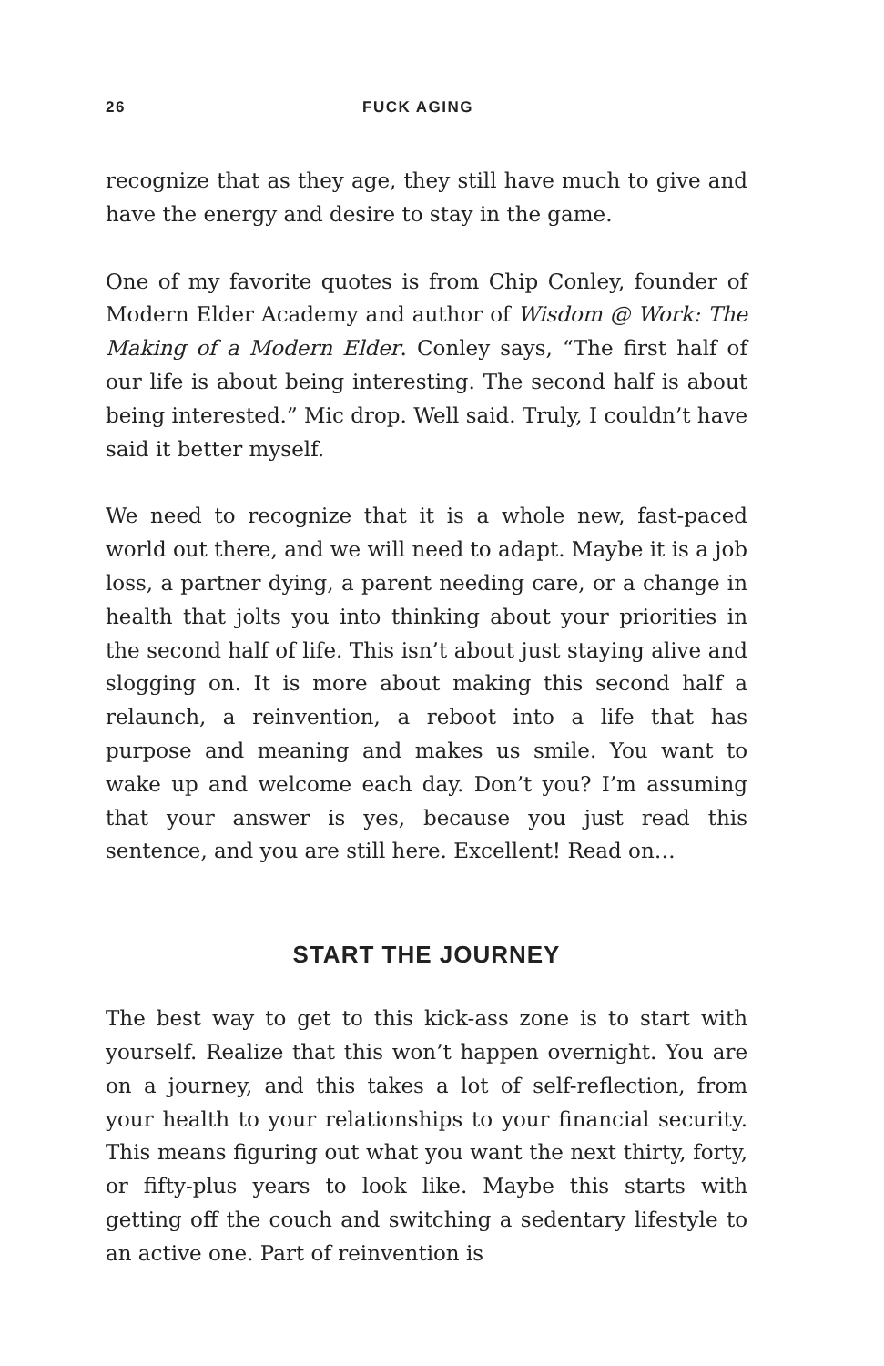26 FUCK AGING
recognize that as they age, they still have much to give and have the energy and desire to stay in the game.
One of my favorite quotes is from Chip Conley, founder of Modern Elder Academy and author of Wisdom @ Work: The Making of a Modern Elder. Conley says, “The first half of our life is about being interesting. The second half is about being interested.” Mic drop. Well said. Truly, I couldn’t have said it better myself.
We need to recognize that it is a whole new, fast-paced world out there, and we will need to adapt. Maybe it is a job loss, a partner dying, a parent needing care, or a change in health that jolts you into thinking about your priorities in the second half of life. This isn’t about just staying alive and slogging on. It is more about making this second half a relaunch, a reinvention, a reboot into a life that has purpose and meaning and makes us smile. You want to wake up and welcome each day. Don’t you? I’m assuming that your answer is yes, because you just read this sentence, and you are still here. Excellent! Read on…
START THE JOURNEY
The best way to get to this kick-ass zone is to start with yourself. Realize that this won’t happen overnight. You are on a journey, and this takes a lot of self-reflection, from your health to your relationships to your financial security. This means figuring out what you want the next thirty, forty, or fifty-plus years to look like. Maybe this starts with getting off the couch and switching a sedentary lifestyle to an active one. Part of reinvention is